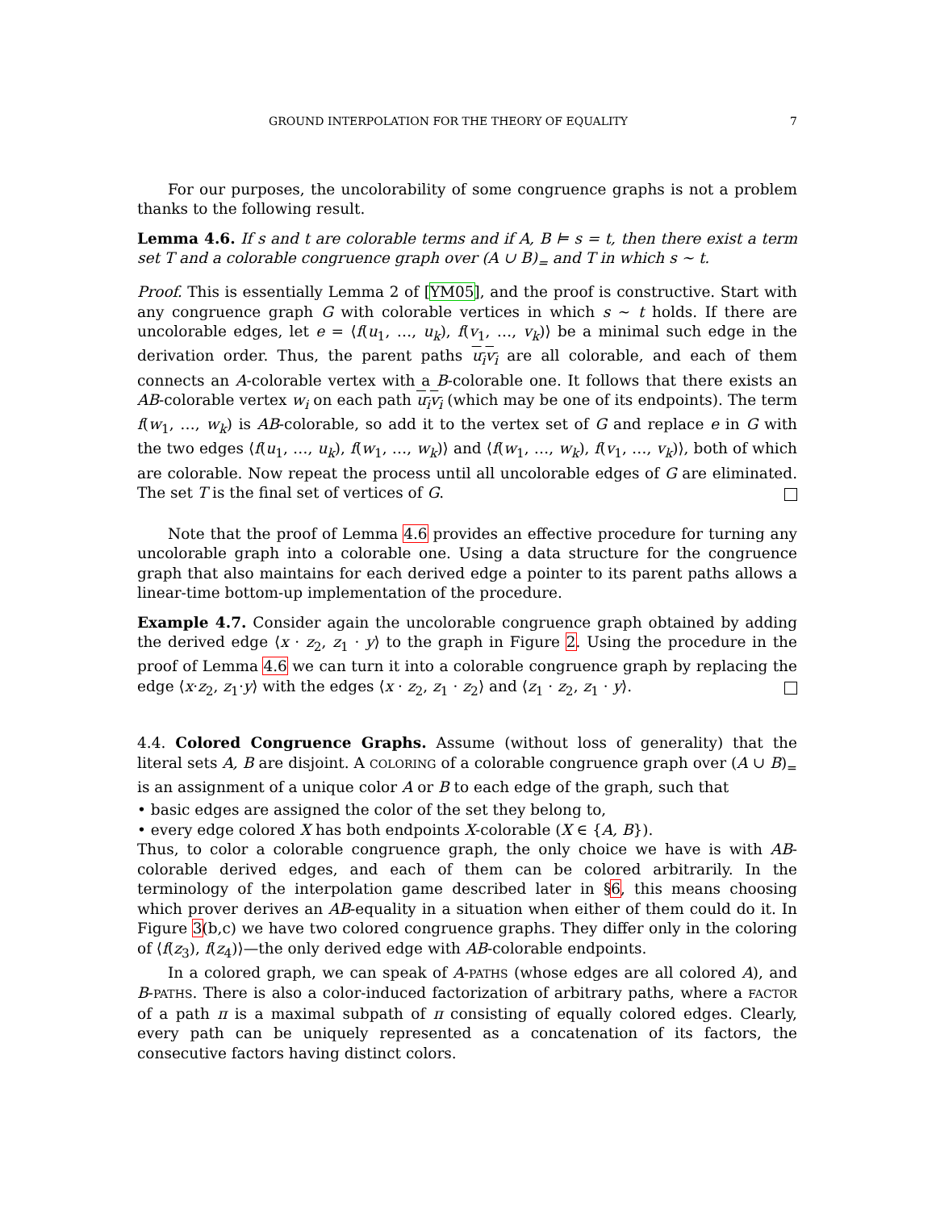GROUND INTERPOLATION FOR THE THEORY OF EQUALITY 7
For our purposes, the uncolorability of some congruence graphs is not a problem thanks to the following result.
Lemma 4.6. If s and t are colorable terms and if A, B ⊨ s = t, then there exist a term set T and a colorable congruence graph over (A ∪ B)<sub>=</sub> and T in which s ∼ t.
Proof. This is essentially Lemma 2 of [YM05], and the proof is constructive. Start with any congruence graph G with colorable vertices in which s ∼ t holds. If there are uncolorable edges, let e = ⟨f(u<sub>1</sub>, …, u<sub>k</sub>), f(v<sub>1</sub>, …, v<sub>k</sub>)⟩ be a minimal such edge in the derivation order. Thus, the parent paths u<sub>i</sub>v<sub>i</sub> are all colorable, and each of them connects an A-colorable vertex with a B-colorable one. It follows that there exists an AB-colorable vertex w<sub>i</sub> on each path u<sub>i</sub>v<sub>i</sub> (which may be one of its endpoints). The term f(w<sub>1</sub>, …, w<sub>k</sub>) is AB-colorable, so add it to the vertex set of G and replace e in G with the two edges ⟨f(u<sub>1</sub>, …, u<sub>k</sub>), f(w<sub>1</sub>, …, w<sub>k</sub>)⟩ and ⟨f(w<sub>1</sub>, …, w<sub>k</sub>), f(v<sub>1</sub>, …, v<sub>k</sub>)⟩, both of which are colorable. Now repeat the process until all uncolorable edges of G are eliminated. The set T is the final set of vertices of G.
Note that the proof of Lemma 4.6 provides an effective procedure for turning any uncolorable graph into a colorable one. Using a data structure for the congruence graph that also maintains for each derived edge a pointer to its parent paths allows a linear-time bottom-up implementation of the procedure.
Example 4.7. Consider again the uncolorable congruence graph obtained by adding the derived edge ⟨x · z<sub>2</sub>, z<sub>1</sub> · y⟩ to the graph in Figure 2. Using the procedure in the proof of Lemma 4.6 we can turn it into a colorable congruence graph by replacing the edge ⟨x·z<sub>2</sub>, z<sub>1</sub>·y⟩ with the edges ⟨x · z<sub>2</sub>, z<sub>1</sub> · z<sub>2</sub>⟩ and ⟨z<sub>1</sub> · z<sub>2</sub>, z<sub>1</sub> · y⟩.
4.4. Colored Congruence Graphs. Assume (without loss of generality) that the literal sets A, B are disjoint. A COLORING of a colorable congruence graph over (A ∪ B)<sub>=</sub> is an assignment of a unique color A or B to each edge of the graph, such that
• basic edges are assigned the color of the set they belong to,
• every edge colored X has both endpoints X-colorable (X ∈ {A, B}).
Thus, to color a colorable congruence graph, the only choice we have is with AB-colorable derived edges, and each of them can be colored arbitrarily. In the terminology of the interpolation game described later in §6, this means choosing which prover derives an AB-equality in a situation when either of them could do it. In Figure 3(b,c) we have two colored congruence graphs. They differ only in the coloring of ⟨f(z<sub>3</sub>), f(z<sub>4</sub>)⟩—the only derived edge with AB-colorable endpoints.
In a colored graph, we can speak of A-PATHS (whose edges are all colored A), and B-PATHS. There is also a color-induced factorization of arbitrary paths, where a FACTOR of a path π is a maximal subpath of π consisting of equally colored edges. Clearly, every path can be uniquely represented as a concatenation of its factors, the consecutive factors having distinct colors.